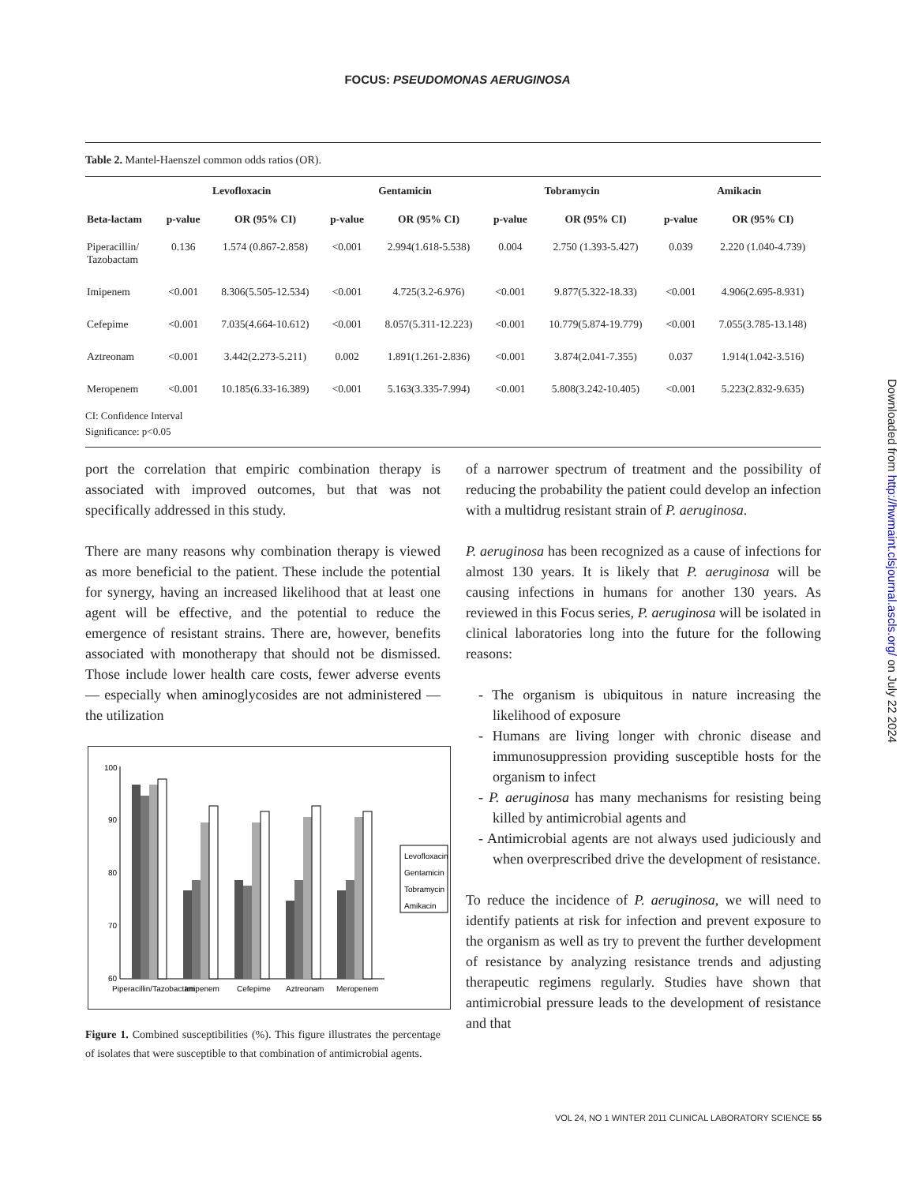FOCUS: PSEUDOMONAS AERUGINOSA
Table 2. Mantel-Haenszel common odds ratios (OR).
| | Levofloxacin | | Gentamicin | | Tobramycin | | Amikacin | |
| --- | --- | --- | --- | --- | --- | --- | --- | --- |
| Beta-lactam | p-value | OR (95% CI) | p-value | OR (95% CI) | p-value | OR (95% CI) | p-value | OR (95% CI) |
| Piperacillin/ Tazobactam | 0.136 | 1.574 (0.867-2.858) | <0.001 | 2.994(1.618-5.538) | 0.004 | 2.750 (1.393-5.427) | 0.039 | 2.220 (1.040-4.739) |
| Imipenem | <0.001 | 8.306(5.505-12.534) | <0.001 | 4.725(3.2-6.976) | <0.001 | 9.877(5.322-18.33) | <0.001 | 4.906(2.695-8.931) |
| Cefepime | <0.001 | 7.035(4.664-10.612) | <0.001 | 8.057(5.311-12.223) | <0.001 | 10.779(5.874-19.779) | <0.001 | 7.055(3.785-13.148) |
| Aztreonam | <0.001 | 3.442(2.273-5.211) | 0.002 | 1.891(1.261-2.836) | <0.001 | 3.874(2.041-7.355) | 0.037 | 1.914(1.042-3.516) |
| Meropenem | <0.001 | 10.185(6.33-16.389) | <0.001 | 5.163(3.335-7.994) | <0.001 | 5.808(3.242-10.405) | <0.001 | 5.223(2.832-9.635) |
CI: Confidence Interval
Significance: p<0.05
port the correlation that empiric combination therapy is associated with improved outcomes, but that was not specifically addressed in this study.
There are many reasons why combination therapy is viewed as more beneficial to the patient. These include the potential for synergy, having an increased likelihood that at least one agent will be effective, and the potential to reduce the emergence of resistant strains. There are, however, benefits associated with monotherapy that should not be dismissed. Those include lower health care costs, fewer adverse events — especially when aminoglycosides are not administered — the utilization
100
90
80
70
60
Piperacillin/Tazobactam
Imipenem
Cefepime
Aztreonam
Meropenem
Levofloxacin
Gentamicin
Tobramycin
Amikacin
Figure 1. Combined susceptibilities (%). This figure illustrates the percentage of isolates that were susceptible to that combination of antimicrobial agents.
of a narrower spectrum of treatment and the possibility of reducing the probability the patient could develop an infection with a multidrug resistant strain of P. aeruginosa.
P. aeruginosa has been recognized as a cause of infections for almost 130 years. It is likely that P. aeruginosa will be causing infections in humans for another 130 years. As reviewed in this Focus series, P. aeruginosa will be isolated in clinical laboratories long into the future for the following reasons:
- The organism is ubiquitous in nature increasing the likelihood of exposure
- Humans are living longer with chronic disease and immunosuppression providing susceptible hosts for the organism to infect
- P. aeruginosa has many mechanisms for resisting being killed by antimicrobial agents and
- Antimicrobial agents are not always used judiciously and when overprescribed drive the development of resistance.
To reduce the incidence of P. aeruginosa, we will need to identify patients at risk for infection and prevent exposure to the organism as well as try to prevent the further development of resistance by analyzing resistance trends and adjusting therapeutic regimens regularly. Studies have shown that antimicrobial pressure leads to the development of resistance and that
VOL 24, NO 1 WINTER 2011 CLINICAL LABORATORY SCIENCE 55
Downloaded from http://hwmaint.clsjournal.ascls.org/ on July 22 2024